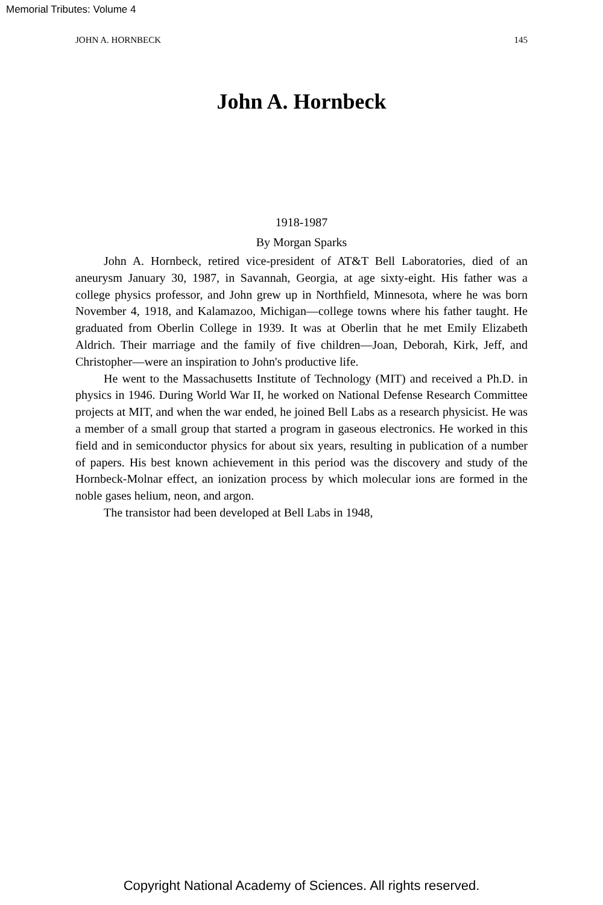Memorial Tributes: Volume 4
JOHN A. HORNBECK 145
John A. Hornbeck
1918-1987
By Morgan Sparks
John A. Hornbeck, retired vice-president of AT&T Bell Laboratories, died of an aneurysm January 30, 1987, in Savannah, Georgia, at age sixty-eight. His father was a college physics professor, and John grew up in Northfield, Minnesota, where he was born November 4, 1918, and Kalamazoo, Michigan—college towns where his father taught. He graduated from Oberlin College in 1939. It was at Oberlin that he met Emily Elizabeth Aldrich. Their marriage and the family of five children—Joan, Deborah, Kirk, Jeff, and Christopher—were an inspiration to John's productive life.
He went to the Massachusetts Institute of Technology (MIT) and received a Ph.D. in physics in 1946. During World War II, he worked on National Defense Research Committee projects at MIT, and when the war ended, he joined Bell Labs as a research physicist. He was a member of a small group that started a program in gaseous electronics. He worked in this field and in semiconductor physics for about six years, resulting in publication of a number of papers. His best known achievement in this period was the discovery and study of the Hornbeck-Molnar effect, an ionization process by which molecular ions are formed in the noble gases helium, neon, and argon.
The transistor had been developed at Bell Labs in 1948,
Copyright National Academy of Sciences. All rights reserved.